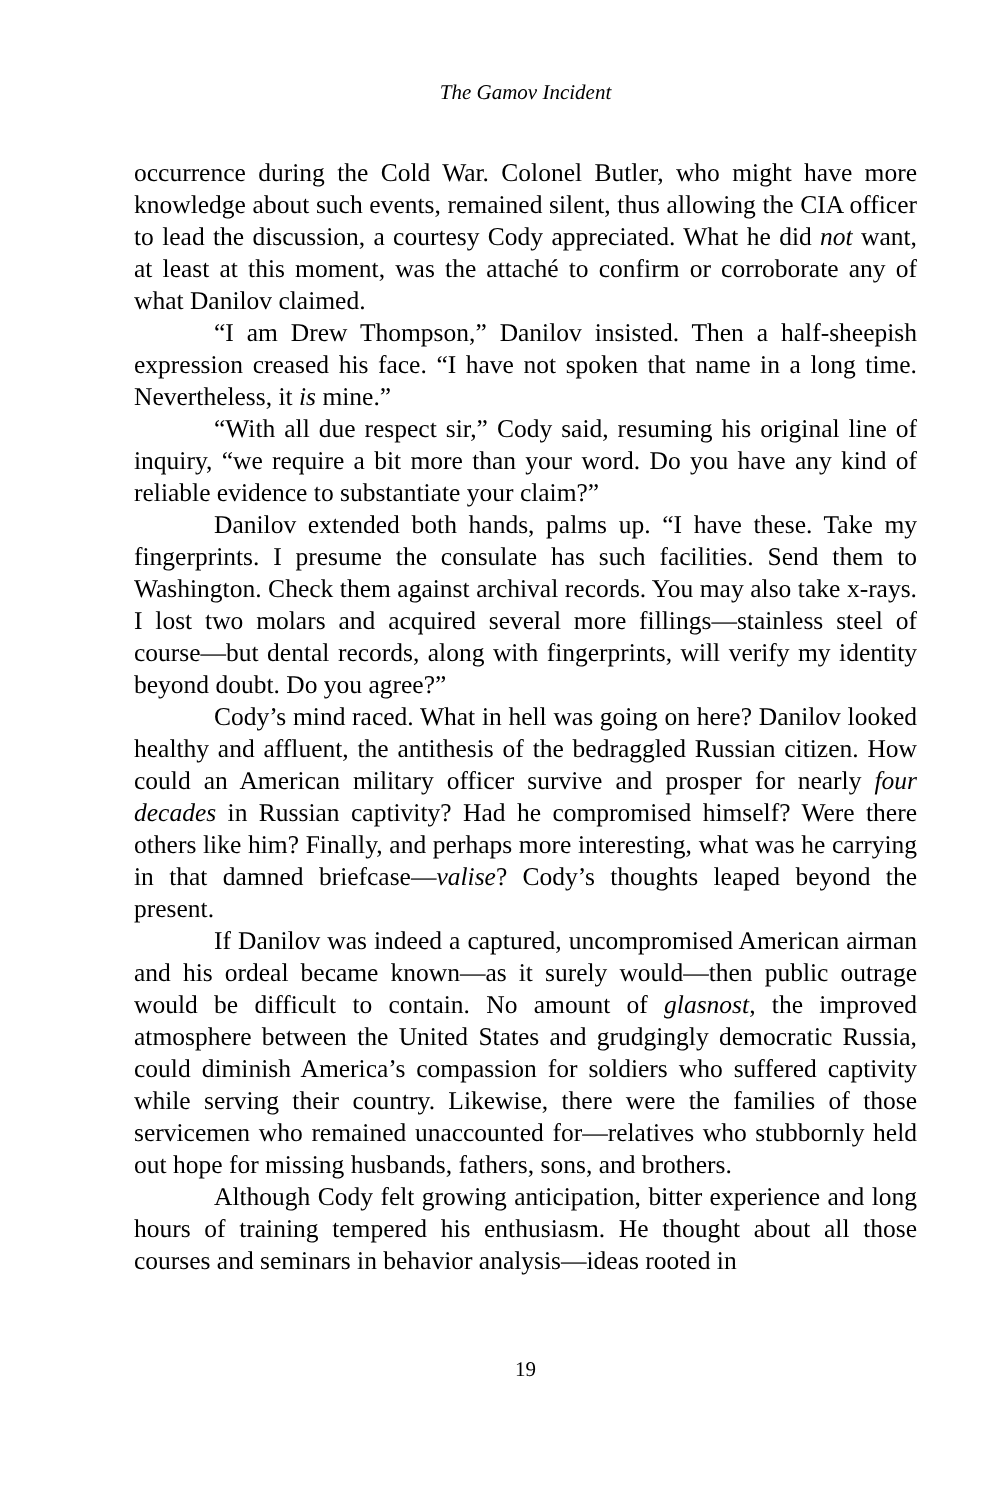The Gamov Incident
occurrence during the Cold War. Colonel Butler, who might have more knowledge about such events, remained silent, thus allowing the CIA officer to lead the discussion, a courtesy Cody appreciated. What he did not want, at least at this moment, was the attaché to confirm or corroborate any of what Danilov claimed.
“I am Drew Thompson,” Danilov insisted. Then a half-sheepish expression creased his face. “I have not spoken that name in a long time. Nevertheless, it is mine.”
“With all due respect sir,” Cody said, resuming his original line of inquiry, “we require a bit more than your word. Do you have any kind of reliable evidence to substantiate your claim?”
Danilov extended both hands, palms up. “I have these. Take my fingerprints. I presume the consulate has such facilities. Send them to Washington. Check them against archival records. You may also take x-rays. I lost two molars and acquired several more fillings—stainless steel of course—but dental records, along with fingerprints, will verify my identity beyond doubt. Do you agree?”
Cody’s mind raced. What in hell was going on here? Danilov looked healthy and affluent, the antithesis of the bedraggled Russian citizen. How could an American military officer survive and prosper for nearly four decades in Russian captivity? Had he compromised himself? Were there others like him? Finally, and perhaps more interesting, what was he carrying in that damned briefcase—valise? Cody’s thoughts leaped beyond the present.
If Danilov was indeed a captured, uncompromised American airman and his ordeal became known—as it surely would—then public outrage would be difficult to contain. No amount of glasnost, the improved atmosphere between the United States and grudgingly democratic Russia, could diminish America’s compassion for soldiers who suffered captivity while serving their country. Likewise, there were the families of those servicemen who remained unaccounted for—relatives who stubbornly held out hope for missing husbands, fathers, sons, and brothers.
Although Cody felt growing anticipation, bitter experience and long hours of training tempered his enthusiasm. He thought about all those courses and seminars in behavior analysis—ideas rooted in
19